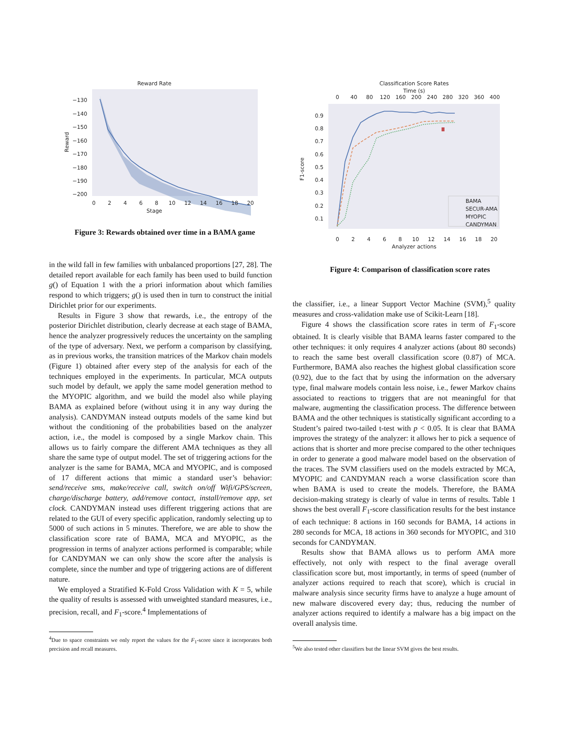Reward Rate
−130
−140
−150
−160
−170
−180
−190
−200
0
2
4
6
8
10
12
14
16
18
20
Stage
Reward
Figure 3: Rewards obtained over time in a BAMA game
Classification Score Rates
Time (s)
0
40
80
120
160
200
240
280
320
360
400
0.9
0.8
0.7
0.6
0.5
0.4
0.3
0.2
0.1
F1-score
BAMA
SECUR-AMA
MYOPIC
CANDYMAN
0
2
4
6
8
10
12
14
16
18
20
Analyzer actions
Figure 4: Comparison of classification score rates
in the wild fall in few families with unbalanced proportions [27, 28]. The detailed report available for each family has been used to build function g() of Equation 1 with the a priori information about which families respond to which triggers; g() is used then in turn to construct the initial Dirichlet prior for our experiments.
Results in Figure 3 show that rewards, i.e., the entropy of the posterior Dirichlet distribution, clearly decrease at each stage of BAMA, hence the analyzer progressively reduces the uncertainty on the sampling of the type of adversary. Next, we perform a comparison by classifying, as in previous works, the transition matrices of the Markov chain models (Figure 1) obtained after every step of the analysis for each of the techniques employed in the experiments. In particular, MCA outputs such model by default, we apply the same model generation method to the MYOPIC algorithm, and we build the model also while playing BAMA as explained before (without using it in any way during the analysis). CANDYMAN instead outputs models of the same kind but without the conditioning of the probabilities based on the analyzer action, i.e., the model is composed by a single Markov chain. This allows us to fairly compare the different AMA techniques as they all share the same type of output model. The set of triggering actions for the analyzer is the same for BAMA, MCA and MYOPIC, and is composed of 17 different actions that mimic a standard user’s behavior: send/receive sms, make/receive call, switch on/off Wifi/GPS/screen, charge/discharge battery, add/remove contact, install/remove app, set clock. CANDYMAN instead uses different triggering actions that are related to the GUI of every specific application, randomly selecting up to 5000 of such actions in 5 minutes. Therefore, we are able to show the classification score rate of BAMA, MCA and MYOPIC, as the progression in terms of analyzer actions performed is comparable; while for CANDYMAN we can only show the score after the analysis is complete, since the number and type of triggering actions are of different nature.
We employed a Stratified K-Fold Cross Validation with K = 5, while the quality of results is assessed with unweighted standard measures, i.e., precision, recall, and F<sub>1</sub>-score.<sup>4</sup> Implementations of
<sup>4</sup> Due to space constraints we only report the values for the F<sub>1</sub>-score since it incorporates both precision and recall measures.
the classifier, i.e., a linear Support Vector Machine (SVM),<sup>5</sup> quality measures and cross-validation make use of Scikit-Learn [18].
Figure 4 shows the classification score rates in term of F<sub>1</sub>-score obtained. It is clearly visible that BAMA learns faster compared to the other techniques: it only requires 4 analyzer actions (about 80 seconds) to reach the same best overall classification score (0.87) of MCA. Furthermore, BAMA also reaches the highest global classification score (0.92), due to the fact that by using the information on the adversary type, final malware models contain less noise, i.e., fewer Markov chains associated to reactions to triggers that are not meaningful for that malware, augmenting the classification process. The difference between BAMA and the other techniques is statistically significant according to a Student’s paired two-tailed t-test with p < 0.05. It is clear that BAMA improves the strategy of the analyzer: it allows her to pick a sequence of actions that is shorter and more precise compared to the other techniques in order to generate a good malware model based on the observation of the traces. The SVM classifiers used on the models extracted by MCA, MYOPIC and CANDYMAN reach a worse classification score than when BAMA is used to create the models. Therefore, the BAMA decision-making strategy is clearly of value in terms of results. Table 1 shows the best overall F<sub>1</sub>-score classification results for the best instance of each technique: 8 actions in 160 seconds for BAMA, 14 actions in 280 seconds for MCA, 18 actions in 360 seconds for MYOPIC, and 310 seconds for CANDYMAN.
Results show that BAMA allows us to perform AMA more effectively, not only with respect to the final average overall classification score but, most importantly, in terms of speed (number of analyzer actions required to reach that score), which is crucial in malware analysis since security firms have to analyze a huge amount of new malware discovered every day; thus, reducing the number of analyzer actions required to identify a malware has a big impact on the overall analysis time.
<sup>5</sup> We also tested other classifiers but the linear SVM gives the best results.